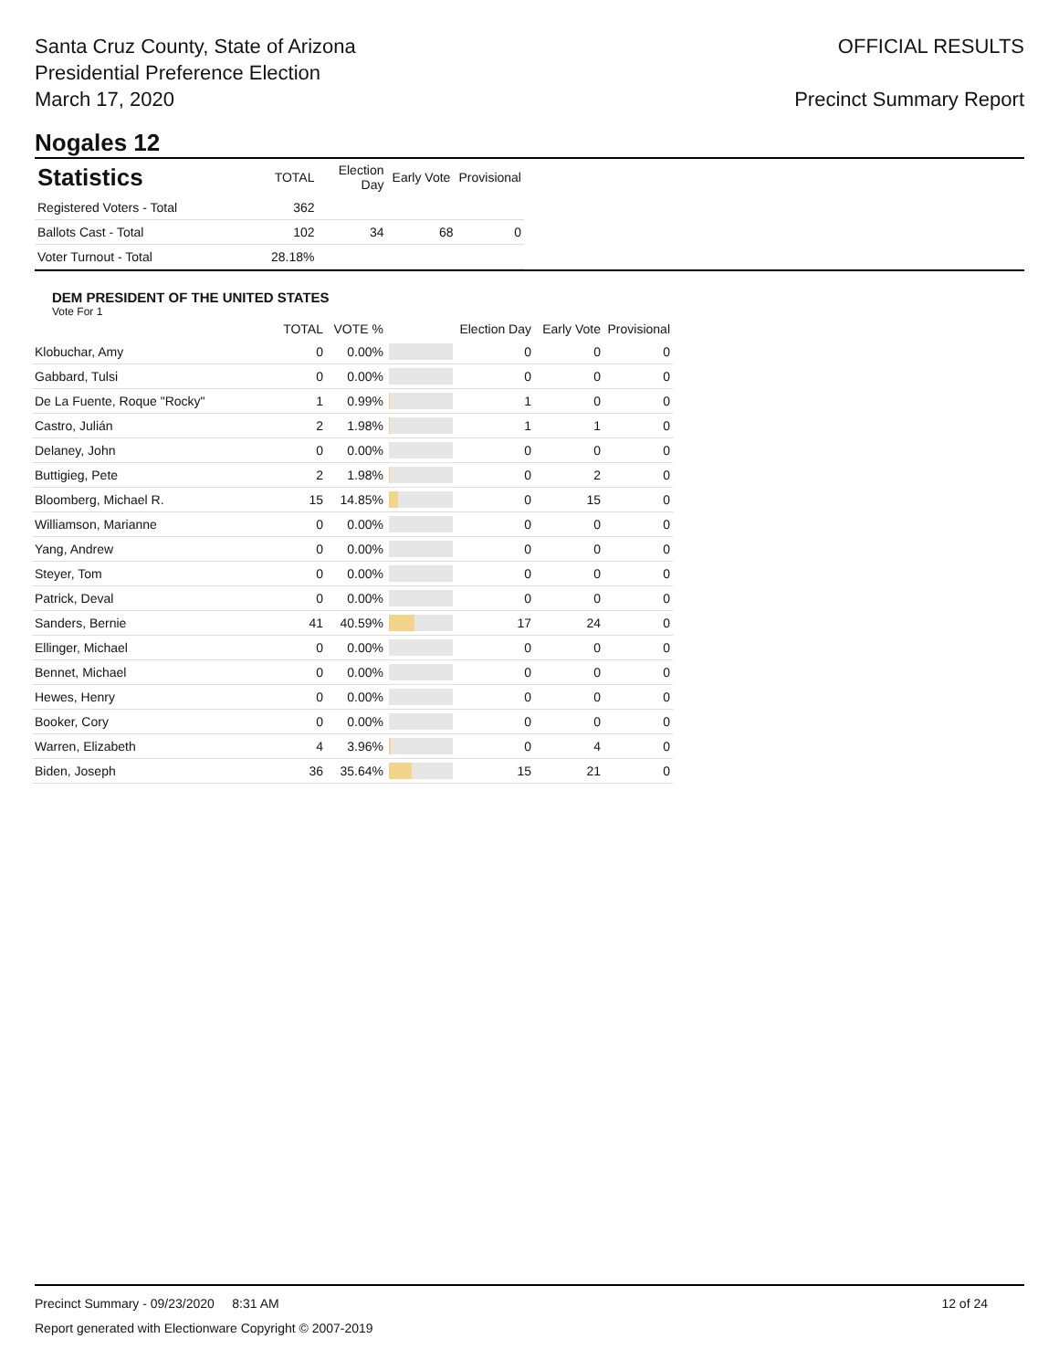Santa Cruz County, State of Arizona
Presidential Preference Election
March 17, 2020
OFFICIAL RESULTS
Precinct Summary Report
Nogales 12
| Statistics | TOTAL | Election Day | Early Vote | Provisional |
| --- | --- | --- | --- | --- |
| Registered Voters - Total | 362 | | | |
| Ballots Cast - Total | 102 | 34 | 68 | 0 |
| Voter Turnout - Total | 28.18% | | | |
DEM PRESIDENT OF THE UNITED STATES
Vote For 1
| | TOTAL | VOTE % | | Election Day | Early Vote | Provisional |
| --- | --- | --- | --- | --- | --- | --- |
| Klobuchar, Amy | 0 | 0.00% | | 0 | 0 | 0 |
| Gabbard, Tulsi | 0 | 0.00% | | 0 | 0 | 0 |
| De La Fuente, Roque "Rocky" | 1 | 0.99% | | 1 | 0 | 0 |
| Castro, Julián | 2 | 1.98% | | 1 | 1 | 0 |
| Delaney, John | 0 | 0.00% | | 0 | 0 | 0 |
| Buttigieg, Pete | 2 | 1.98% | | 0 | 2 | 0 |
| Bloomberg, Michael R. | 15 | 14.85% | | 0 | 15 | 0 |
| Williamson, Marianne | 0 | 0.00% | | 0 | 0 | 0 |
| Yang, Andrew | 0 | 0.00% | | 0 | 0 | 0 |
| Steyer, Tom | 0 | 0.00% | | 0 | 0 | 0 |
| Patrick, Deval | 0 | 0.00% | | 0 | 0 | 0 |
| Sanders, Bernie | 41 | 40.59% | | 17 | 24 | 0 |
| Ellinger, Michael | 0 | 0.00% | | 0 | 0 | 0 |
| Bennet, Michael | 0 | 0.00% | | 0 | 0 | 0 |
| Hewes, Henry | 0 | 0.00% | | 0 | 0 | 0 |
| Booker, Cory | 0 | 0.00% | | 0 | 0 | 0 |
| Warren, Elizabeth | 4 | 3.96% | | 0 | 4 | 0 |
| Biden, Joseph | 36 | 35.64% | | 15 | 21 | 0 |
Precinct Summary - 09/23/2020 8:31 AM 12 of 24
Report generated with Electionware Copyright © 2007-2019